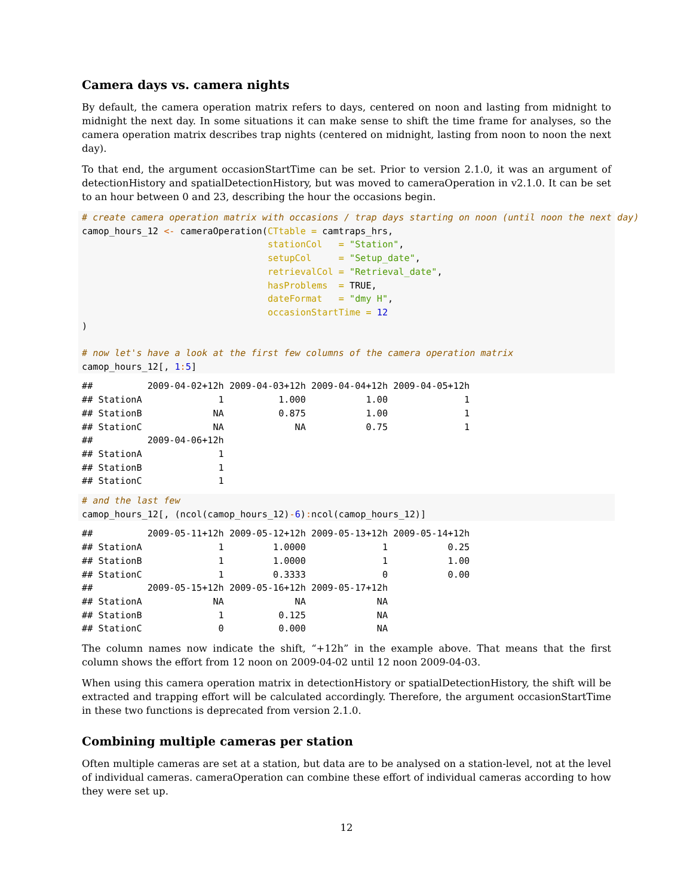Camera days vs. camera nights
By default, the camera operation matrix refers to days, centered on noon and lasting from midnight to midnight the next day. In some situations it can make sense to shift the time frame for analyses, so the camera operation matrix describes trap nights (centered on midnight, lasting from noon to noon the next day).
To that end, the argument occasionStartTime can be set. Prior to version 2.1.0, it was an argument of detectionHistory and spatialDetectionHistory, but was moved to cameraOperation in v2.1.0. It can be set to an hour between 0 and 23, describing the hour the occasions begin.
# create camera operation matrix with occasions / trap days starting on noon (until noon the next day)
camop_hours_12 <- cameraOperation(CTtable = camtraps_hrs,
                                  stationCol   = "Station",
                                  setupCol     = "Setup_date",
                                  retrievalCol = "Retrieval_date",
                                  hasProblems  = TRUE,
                                  dateFormat   = "dmy H",
                                  occasionStartTime = 12
)

# now let's have a look at the first few columns of the camera operation matrix
camop_hours_12[, 1: 5]
##          2009-04-02+12h 2009-04-03+12h 2009-04-04+12h 2009-04-05+12h
## StationA              1          1.000           1.00              1
## StationB             NA          0.875           1.00              1
## StationC             NA             NA           0.75              1
##          2009-04-06+12h
## StationA              1
## StationB              1
## StationC              1
# and the last few
camop_hours_12[, (ncol(camop_hours_12)-6): ncol(camop_hours_12)]
##          2009-05-11+12h 2009-05-12+12h 2009-05-13+12h 2009-05-14+12h
## StationA              1         1.0000              1           0.25
## StationB              1         1.0000              1           1.00
## StationC              1         0.3333              0           0.00
##          2009-05-15+12h 2009-05-16+12h 2009-05-17+12h
## StationA             NA             NA             NA
## StationB              1          0.125             NA
## StationC              0          0.000             NA
The column names now indicate the shift, “+12h” in the example above. That means that the first column shows the effort from 12 noon on 2009-04-02 until 12 noon 2009-04-03.
When using this camera operation matrix in detectionHistory or spatialDetectionHistory, the shift will be extracted and trapping effort will be calculated accordingly. Therefore, the argument occasionStartTime in these two functions is deprecated from version 2.1.0.
Combining multiple cameras per station
Often multiple cameras are set at a station, but data are to be analysed on a station-level, not at the level of individual cameras. cameraOperation can combine these effort of individual cameras according to how they were set up.
12